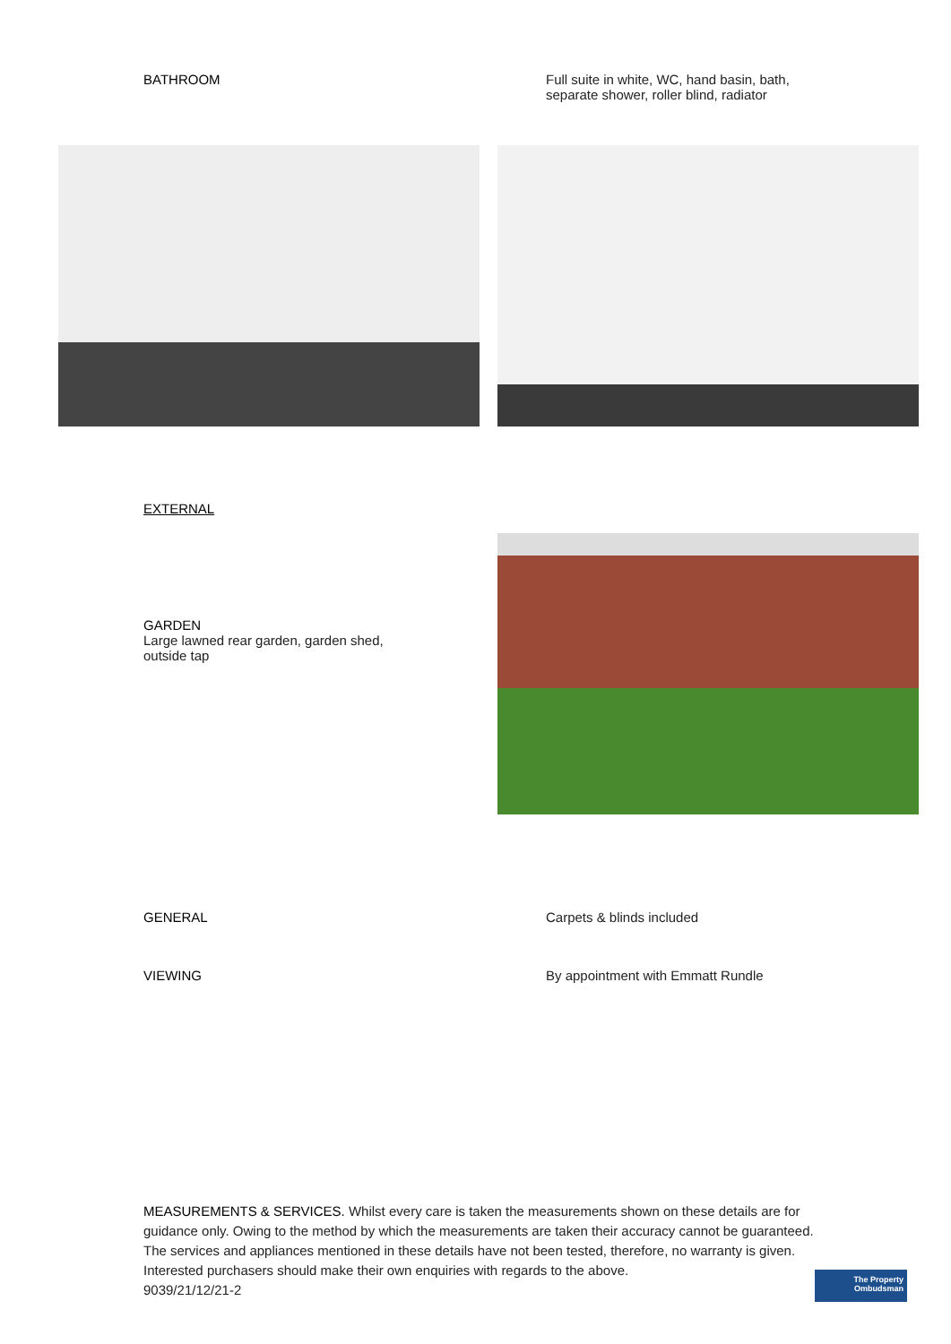BATHROOM Full suite in white, WC, hand basin, bath,
separate shower, roller blind, radiator
EXTERNAL
GARDEN
Large lawned rear garden, garden shed,
outside tap
GENERAL Carpets & blinds included
VIEWING By appointment with Emmatt Rundle
MEASUREMENTS & SERVICES. Whilst every care is taken the measurements shown on these details are for guidance only. Owing to the method by which the measurements are taken their accuracy cannot be guaranteed. The services and appliances mentioned in these details have not been tested, therefore, no warranty is given. Interested purchasers should make their own enquiries with regards to the above.
9039/21/12/21-2
The Property
Ombudsman